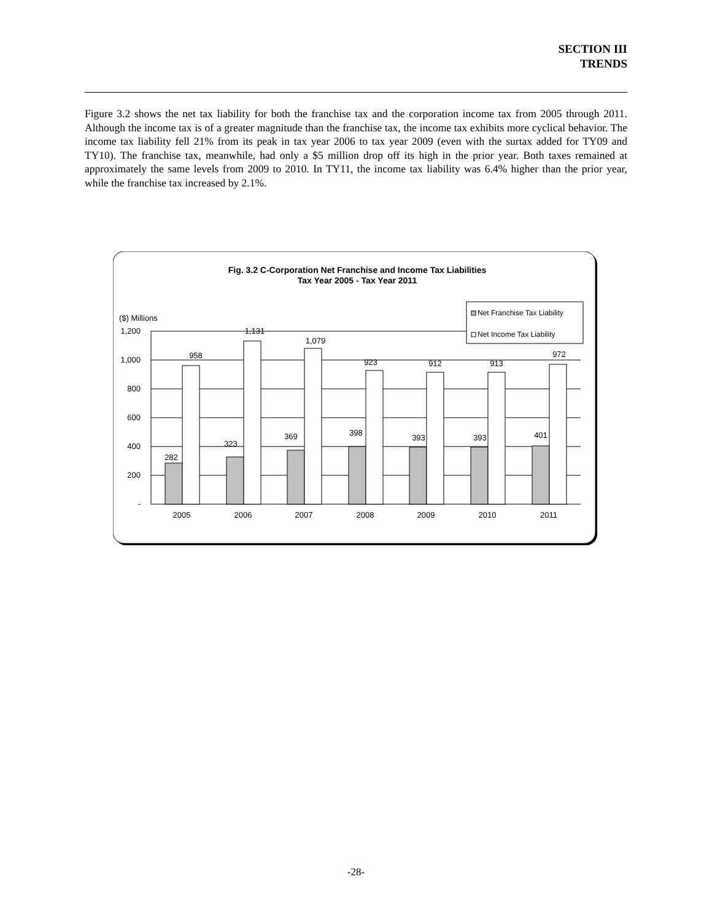SECTION III
TRENDS
Figure 3.2 shows the net tax liability for both the franchise tax and the corporation income tax from 2005 through 2011. Although the income tax is of a greater magnitude than the franchise tax, the income tax exhibits more cyclical behavior. The income tax liability fell 21% from its peak in tax year 2006 to tax year 2009 (even with the surtax added for TY09 and TY10). The franchise tax, meanwhile, had only a $5 million drop off its high in the prior year. Both taxes remained at approximately the same levels from 2009 to 2010. In TY11, the income tax liability was 6.4% higher than the prior year, while the franchise tax increased by 2.1%.
Fig. 3.2 C-Corporation Net Franchise and Income Tax Liabilities
Tax Year 2005 - Tax Year 2011
($) Millions
1,200
1,000
800
600
400
200
-
282
323
369
398
393
393
401
958
1,131
1,079
923
912
913
972
2005
2006
2007
2008
2009
2010
2011
Net Franchise Tax Liability
Net Income Tax Liability
-28-